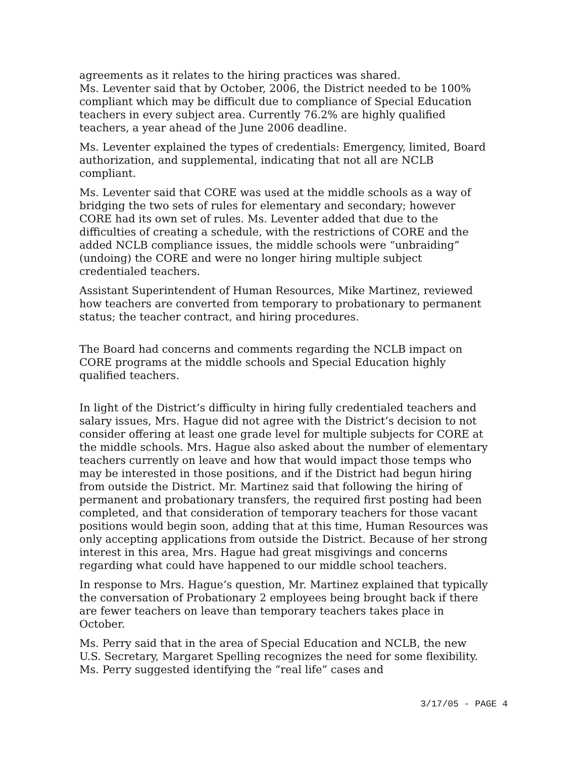agreements as it relates to the hiring practices was shared.
Ms. Leventer said that by October, 2006, the District needed to be 100% compliant which may be difficult due to compliance of Special Education teachers in every subject area. Currently 76.2% are highly qualified teachers, a year ahead of the June 2006 deadline.
Ms. Leventer explained the types of credentials: Emergency, limited, Board authorization, and supplemental, indicating that not all are NCLB compliant.
Ms. Leventer said that CORE was used at the middle schools as a way of bridging the two sets of rules for elementary and secondary; however CORE had its own set of rules. Ms. Leventer added that due to the difficulties of creating a schedule, with the restrictions of CORE and the added NCLB compliance issues, the middle schools were “unbraiding” (undoing) the CORE and were no longer hiring multiple subject credentialed teachers.
Assistant Superintendent of Human Resources, Mike Martinez, reviewed how teachers are converted from temporary to probationary to permanent status; the teacher contract, and hiring procedures.
The Board had concerns and comments regarding the NCLB impact on CORE programs at the middle schools and Special Education highly qualified teachers.
In light of the District’s difficulty in hiring fully credentialed teachers and salary issues, Mrs. Hague did not agree with the District’s decision to not consider offering at least one grade level for multiple subjects for CORE at the middle schools. Mrs. Hague also asked about the number of elementary teachers currently on leave and how that would impact those temps who may be interested in those positions, and if the District had begun hiring from outside the District. Mr. Martinez said that following the hiring of permanent and probationary transfers, the required first posting had been completed, and that consideration of temporary teachers for those vacant positions would begin soon, adding that at this time, Human Resources was only accepting applications from outside the District. Because of her strong interest in this area, Mrs. Hague had great misgivings and concerns regarding what could have happened to our middle school teachers.
In response to Mrs. Hague’s question, Mr. Martinez explained that typically the conversation of Probationary 2 employees being brought back if there are fewer teachers on leave than temporary teachers takes place in October.
Ms. Perry said that in the area of Special Education and NCLB, the new U.S. Secretary, Margaret Spelling recognizes the need for some flexibility. Ms. Perry suggested identifying the “real life” cases and
3/17/05 - PAGE 4